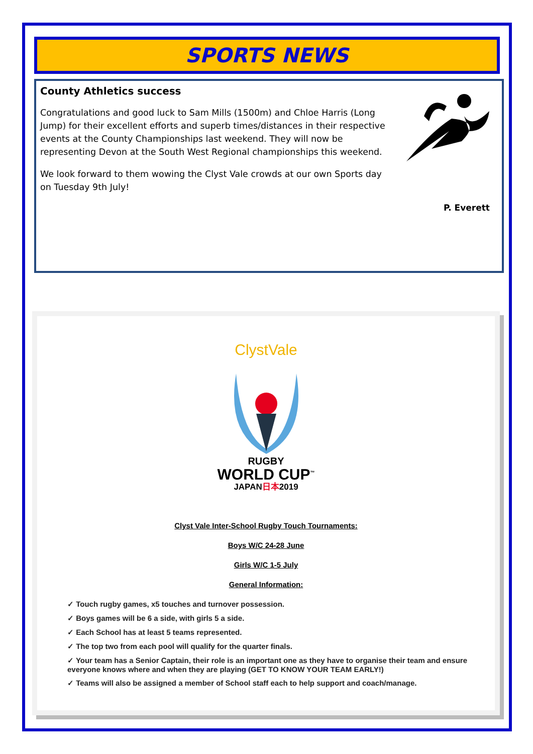SPORTS NEWS
County Athletics success
Congratulations and good luck to Sam Mills (1500m) and Chloe Harris (Long Jump) for their excellent efforts and superb times/distances in their respective events at the County Championships last weekend. They will now be representing Devon at the South West Regional championships this weekend.
We look forward to them wowing the Clyst Vale crowds at our own Sports day on Tuesday 9th July!
P. Everett
ClystVale
RUGBY
WORLD CUP<sup>™</sup>
JAPAN日本2019
Clyst Vale Inter-School Rugby Touch Tournaments:
Boys W/C 24-28 June
Girls W/C 1-5 July
General Information:
✓ Touch rugby games, x5 touches and turnover possession.
✓ Boys games will be 6 a side, with girls 5 a side.
✓ Each School has at least 5 teams represented.
✓ The top two from each pool will qualify for the quarter finals.
✓ Your team has a Senior Captain, their role is an important one as they have to organise their team and ensure everyone knows where and when they are playing (GET TO KNOW YOUR TEAM EARLY!)
✓ Teams will also be assigned a member of School staff each to help support and coach/manage.